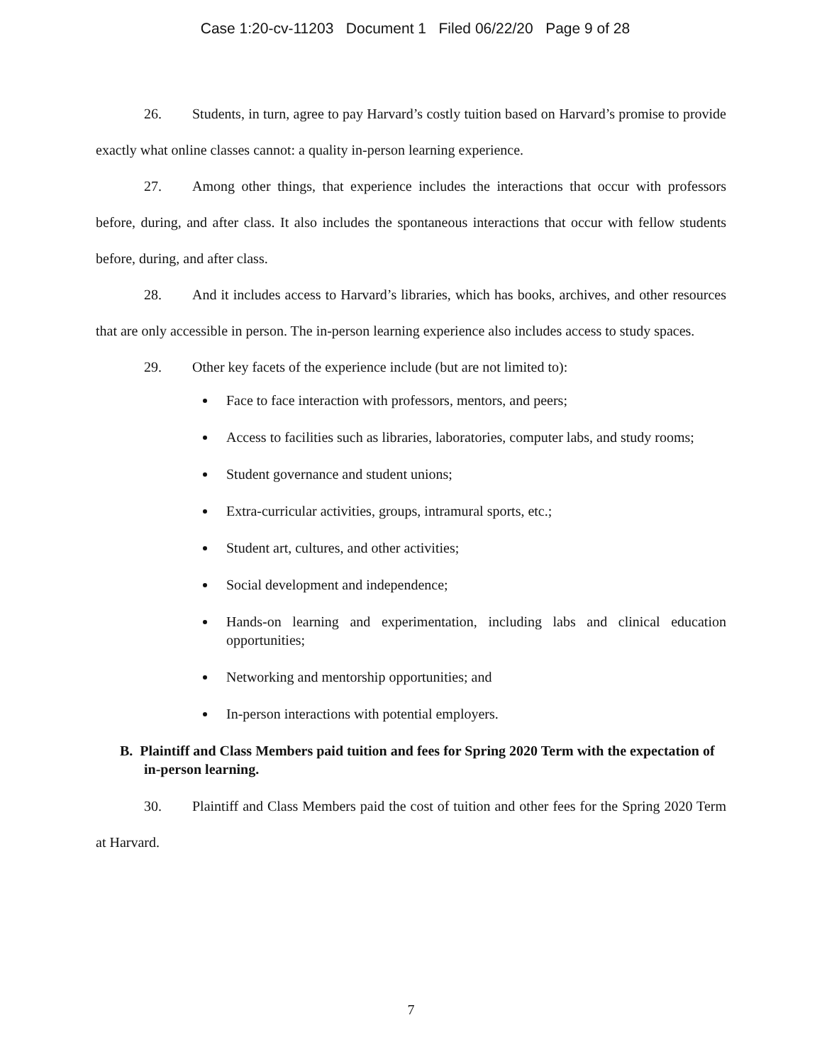Case 1:20-cv-11203 Document 1 Filed 06/22/20 Page 9 of 28
26. Students, in turn, agree to pay Harvard’s costly tuition based on Harvard’s promise to provide exactly what online classes cannot: a quality in-person learning experience.
27. Among other things, that experience includes the interactions that occur with professors before, during, and after class. It also includes the spontaneous interactions that occur with fellow students before, during, and after class.
28. And it includes access to Harvard’s libraries, which has books, archives, and other resources that are only accessible in person. The in-person learning experience also includes access to study spaces.
29. Other key facets of the experience include (but are not limited to):
Face to face interaction with professors, mentors, and peers;
Access to facilities such as libraries, laboratories, computer labs, and study rooms;
Student governance and student unions;
Extra-curricular activities, groups, intramural sports, etc.;
Student art, cultures, and other activities;
Social development and independence;
Hands-on learning and experimentation, including labs and clinical education opportunities;
Networking and mentorship opportunities; and
In-person interactions with potential employers.
B. Plaintiff and Class Members paid tuition and fees for Spring 2020 Term with the expectation of in-person learning.
30. Plaintiff and Class Members paid the cost of tuition and other fees for the Spring 2020 Term at Harvard.
7